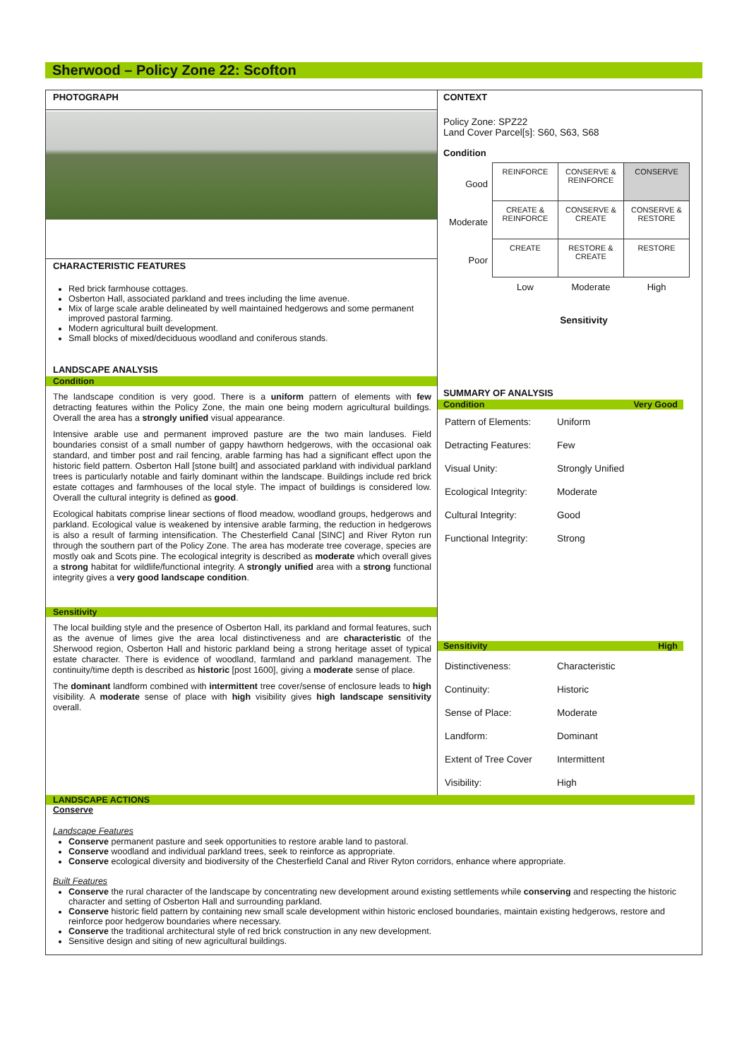Sherwood – Policy Zone 22: Scofton
PHOTOGRAPH
CHARACTERISTIC FEATURES
Red brick farmhouse cottages.
Osberton Hall, associated parkland and trees including the lime avenue.
Mix of large scale arable delineated by well maintained hedgerows and some permanent improved pastoral farming.
Modern agricultural built development.
Small blocks of mixed/deciduous woodland and coniferous stands.
LANDSCAPE ANALYSIS
Condition
The landscape condition is very good. There is a uniform pattern of elements with few detracting features within the Policy Zone, the main one being modern agricultural buildings. Overall the area has a strongly unified visual appearance.
Intensive arable use and permanent improved pasture are the two main landuses. Field boundaries consist of a small number of gappy hawthorn hedgerows, with the occasional oak standard, and timber post and rail fencing, arable farming has had a significant effect upon the historic field pattern. Osberton Hall [stone built] and associated parkland with individual parkland trees is particularly notable and fairly dominant within the landscape. Buildings include red brick estate cottages and farmhouses of the local style. The impact of buildings is considered low. Overall the cultural integrity is defined as good.
Ecological habitats comprise linear sections of flood meadow, woodland groups, hedgerows and parkland. Ecological value is weakened by intensive arable farming, the reduction in hedgerows is also a result of farming intensification. The Chesterfield Canal [SINC] and River Ryton run through the southern part of the Policy Zone. The area has moderate tree coverage, species are mostly oak and Scots pine. The ecological integrity is described as moderate which overall gives a strong habitat for wildlife/functional integrity. A strongly unified area with a strong functional integrity gives a very good landscape condition.
Sensitivity
The local building style and the presence of Osberton Hall, its parkland and formal features, such as the avenue of limes give the area local distinctiveness and are characteristic of the Sherwood region, Osberton Hall and historic parkland being a strong heritage asset of typical estate character. There is evidence of woodland, farmland and parkland management. The continuity/time depth is described as historic [post 1600], giving a moderate sense of place.
The dominant landform combined with intermittent tree cover/sense of enclosure leads to high visibility. A moderate sense of place with high visibility gives high landscape sensitivity overall.
CONTEXT
Policy Zone: SPZ22
Land Cover Parcel[s]: S60, S63, S68
Condition
| Good | REINFORCE | CONSERVE & REINFORCE | CONSERVE |
| Moderate | CREATE & REINFORCE | CONSERVE & CREATE | CONSERVE & RESTORE |
| Poor | CREATE | RESTORE & CREATE | RESTORE |
| | Low | Moderate | High |
Sensitivity
SUMMARY OF ANALYSIS
Condition Very Good
| Pattern of Elements: | Uniform |
| Detracting Features: | Few |
| Visual Unity: | Strongly Unified |
| Ecological Integrity: | Moderate |
| Cultural Integrity: | Good |
| Functional Integrity: | Strong |
Sensitivity High
| Distinctiveness: | Characteristic |
| Continuity: | Historic |
| Sense of Place: | Moderate |
| Landform: | Dominant |
| Extent of Tree Cover | Intermittent |
| Visibility: | High |
LANDSCAPE ACTIONS
Conserve
Landscape Features
Conserve permanent pasture and seek opportunities to restore arable land to pastoral.
Conserve woodland and individual parkland trees, seek to reinforce as appropriate.
Conserve ecological diversity and biodiversity of the Chesterfield Canal and River Ryton corridors, enhance where appropriate.
Built Features
Conserve the rural character of the landscape by concentrating new development around existing settlements while conserving and respecting the historic character and setting of Osberton Hall and surrounding parkland.
Conserve historic field pattern by containing new small scale development within historic enclosed boundaries, maintain existing hedgerows, restore and reinforce poor hedgerow boundaries where necessary.
Conserve the traditional architectural style of red brick construction in any new development.
Sensitive design and siting of new agricultural buildings.